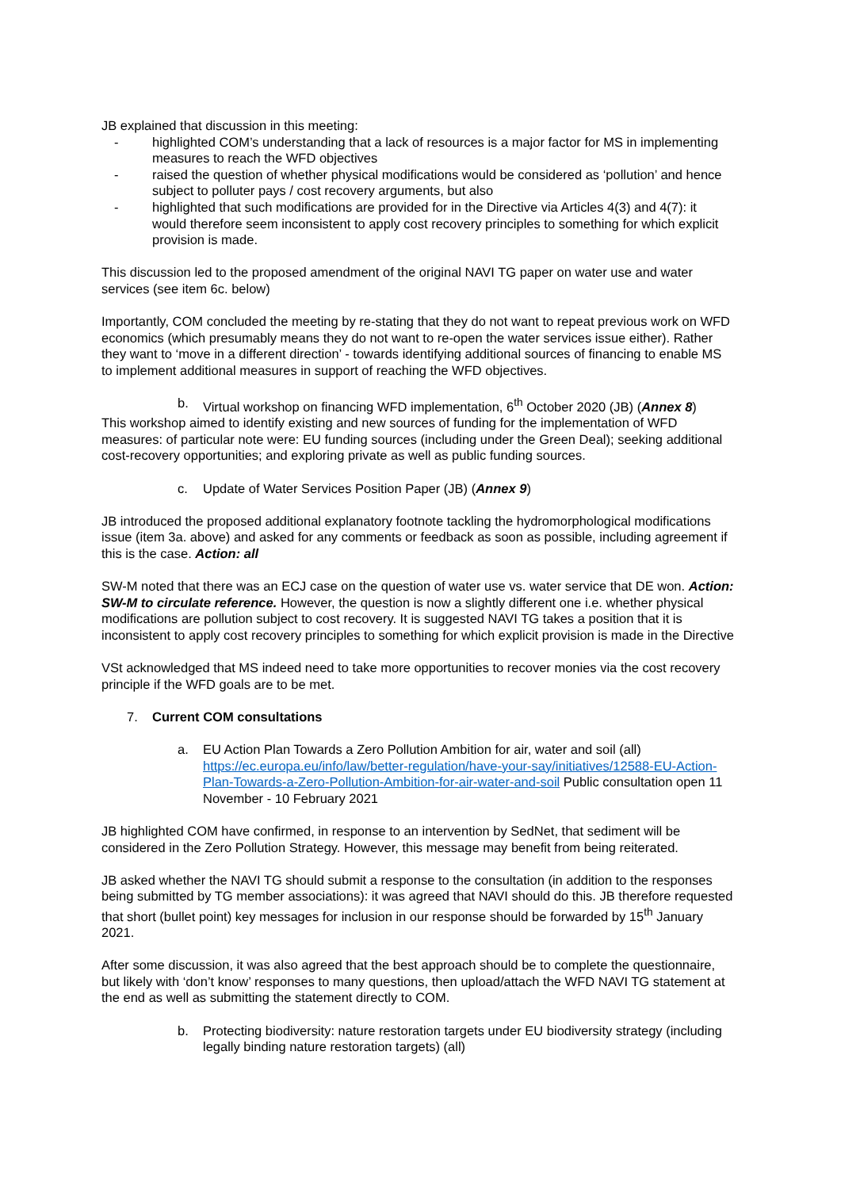JB explained that discussion in this meeting:
- highlighted COM’s understanding that a lack of resources is a major factor for MS in implementing measures to reach the WFD objectives
- raised the question of whether physical modifications would be considered as ‘pollution’ and hence subject to polluter pays / cost recovery arguments, but also
- highlighted that such modifications are provided for in the Directive via Articles 4(3) and 4(7): it would therefore seem inconsistent to apply cost recovery principles to something for which explicit provision is made.
This discussion led to the proposed amendment of the original NAVI TG paper on water use and water services (see item 6c. below)
Importantly, COM concluded the meeting by re-stating that they do not want to repeat previous work on WFD economics (which presumably means they do not want to re-open the water services issue either). Rather they want to ‘move in a different direction’ - towards identifying additional sources of financing to enable MS to implement additional measures in support of reaching the WFD objectives.
b. Virtual workshop on financing WFD implementation, 6<sup>th</sup> October 2020 (JB) (Annex 8)
This workshop aimed to identify existing and new sources of funding for the implementation of WFD measures: of particular note were: EU funding sources (including under the Green Deal); seeking additional cost-recovery opportunities; and exploring private as well as public funding sources.
c. Update of Water Services Position Paper (JB) (Annex 9)
JB introduced the proposed additional explanatory footnote tackling the hydromorphological modifications issue (item 3a. above) and asked for any comments or feedback as soon as possible, including agreement if this is the case. Action: all
SW-M noted that there was an ECJ case on the question of water use vs. water service that DE won. Action: SW-M to circulate reference. However, the question is now a slightly different one i.e. whether physical modifications are pollution subject to cost recovery. It is suggested NAVI TG takes a position that it is inconsistent to apply cost recovery principles to something for which explicit provision is made in the Directive
VSt acknowledged that MS indeed need to take more opportunities to recover monies via the cost recovery principle if the WFD goals are to be met.
7. Current COM consultations
a. EU Action Plan Towards a Zero Pollution Ambition for air, water and soil (all) https://ec.europa.eu/info/law/better-regulation/have-your-say/initiatives/12588-EU-Action-Plan-Towards-a-Zero-Pollution-Ambition-for-air-water-and-soil Public consultation open 11 November - 10 February 2021
JB highlighted COM have confirmed, in response to an intervention by SedNet, that sediment will be considered in the Zero Pollution Strategy. However, this message may benefit from being reiterated.
JB asked whether the NAVI TG should submit a response to the consultation (in addition to the responses being submitted by TG member associations): it was agreed that NAVI should do this. JB therefore requested that short (bullet point) key messages for inclusion in our response should be forwarded by 15<sup>th</sup> January 2021.
After some discussion, it was also agreed that the best approach should be to complete the questionnaire, but likely with ‘don’t know’ responses to many questions, then upload/attach the WFD NAVI TG statement at the end as well as submitting the statement directly to COM.
b. Protecting biodiversity: nature restoration targets under EU biodiversity strategy (including legally binding nature restoration targets) (all)